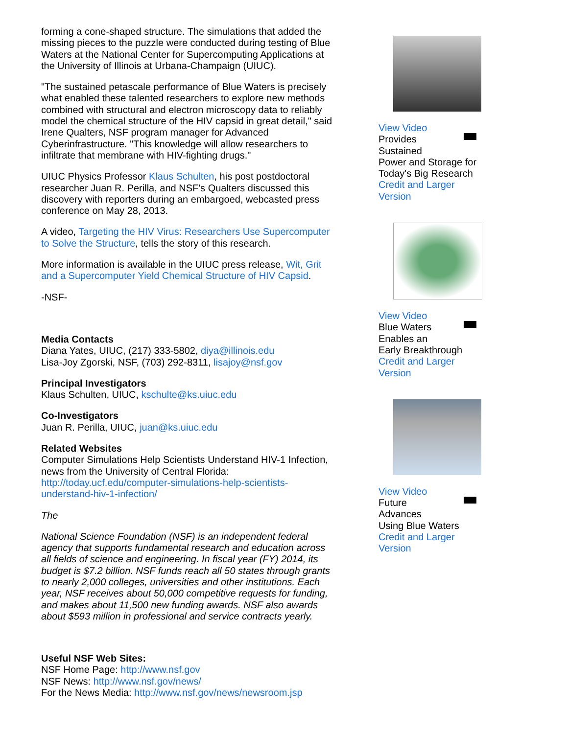forming a cone-shaped structure. The simulations that added the missing pieces to the puzzle were conducted during testing of Blue Waters at the National Center for Supercomputing Applications at the University of Illinois at Urbana-Champaign (UIUC).
"The sustained petascale performance of Blue Waters is precisely what enabled these talented researchers to explore new methods combined with structural and electron microscopy data to reliably model the chemical structure of the HIV capsid in great detail," said Irene Qualters, NSF program manager for Advanced Cyberinfrastructure. "This knowledge will allow researchers to infiltrate that membrane with HIV-fighting drugs."
UIUC Physics Professor Klaus Schulten, his post postdoctoral researcher Juan R. Perilla, and NSF's Qualters discussed this discovery with reporters during an embargoed, webcasted press conference on May 28, 2013.
A video, Targeting the HIV Virus: Researchers Use Supercomputer to Solve the Structure, tells the story of this research.
More information is available in the UIUC press release, Wit, Grit and a Supercomputer Yield Chemical Structure of HIV Capsid.
-NSF-
Media Contacts
Diana Yates, UIUC, (217) 333-5802, diya@illinois.edu
Lisa-Joy Zgorski, NSF, (703) 292-8311, lisajoy@nsf.gov
Principal Investigators
Klaus Schulten, UIUC, kschulte@ks.uiuc.edu
Co-Investigators
Juan R. Perilla, UIUC, juan@ks.uiuc.edu
Related Websites
Computer Simulations Help Scientists Understand HIV-1 Infection, news from the University of Central Florida: http://today.ucf.edu/computer-simulations-help-scientists-understand-hiv-1-infection/
The
National Science Foundation (NSF) is an independent federal agency that supports fundamental research and education across all fields of science and engineering. In fiscal year (FY) 2014, its budget is $7.2 billion. NSF funds reach all 50 states through grants to nearly 2,000 colleges, universities and other institutions. Each year, NSF receives about 50,000 competitive requests for funding, and makes about 11,500 new funding awards. NSF also awards about $593 million in professional and service contracts yearly.
Useful NSF Web Sites:
NSF Home Page: http://www.nsf.gov
NSF News: http://www.nsf.gov/news/
For the News Media: http://www.nsf.gov/news/newsroom.jsp
View Video
Provides
Sustained
Power and Storage for Today's Big Research
Credit and Larger Version
View Video
Blue Waters
Enables an
Early Breakthrough
Credit and Larger Version
View Video
Future
Advances
Using Blue Waters
Credit and Larger Version